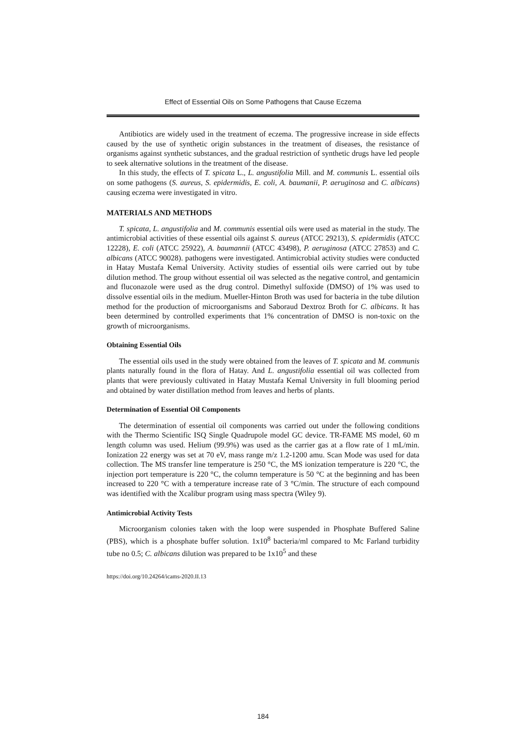Effect of Essential Oils on Some Pathogens that Cause Eczema
Antibiotics are widely used in the treatment of eczema. The progressive increase in side effects caused by the use of synthetic origin substances in the treatment of diseases, the resistance of organisms against synthetic substances, and the gradual restriction of synthetic drugs have led people to seek alternative solutions in the treatment of the disease.
In this study, the effects of T. spicata L., L. angustifolia Mill. and M. communis L. essential oils on some pathogens (S. aureus, S. epidermidis, E. coli, A. baumanii, P. aeruginosa and C. albicans) causing eczema were investigated in vitro.
MATERIALS AND METHODS
T. spicata, L. angustifolia and M. communis essential oils were used as material in the study. The antimicrobial activities of these essential oils against S. aureus (ATCC 29213), S. epidermidis (ATCC 12228), E. coli (ATCC 25922), A. baumannii (ATCC 43498), P. aeruginosa (ATCC 27853) and C. albicans (ATCC 90028). pathogens were investigated. Antimicrobial activity studies were conducted in Hatay Mustafa Kemal University. Activity studies of essential oils were carried out by tube dilution method. The group without essential oil was selected as the negative control, and gentamicin and fluconazole were used as the drug control. Dimethyl sulfoxide (DMSO) of 1% was used to dissolve essential oils in the medium. Mueller-Hinton Broth was used for bacteria in the tube dilution method for the production of microorganisms and Saboraud Dextroz Broth for C. albicans. It has been determined by controlled experiments that 1% concentration of DMSO is non-toxic on the growth of microorganisms.
Obtaining Essential Oils
The essential oils used in the study were obtained from the leaves of T. spicata and M. communis plants naturally found in the flora of Hatay. And L. angustifolia essential oil was collected from plants that were previously cultivated in Hatay Mustafa Kemal University in full blooming period and obtained by water distillation method from leaves and herbs of plants.
Determination of Essential Oil Components
The determination of essential oil components was carried out under the following conditions with the Thermo Scientific ISQ Single Quadrupole model GC device. TR-FAME MS model, 60 m length column was used. Helium (99.9%) was used as the carrier gas at a flow rate of 1 mL/min. Ionization 22 energy was set at 70 eV, mass range m/z 1.2-1200 amu. Scan Mode was used for data collection. The MS transfer line temperature is 250 °C, the MS ionization temperature is 220 °C, the injection port temperature is 220 °C, the column temperature is 50 °C at the beginning and has been increased to 220 °C with a temperature increase rate of 3 °C/min. The structure of each compound was identified with the Xcalibur program using mass spectra (Wiley 9).
Antimicrobial Activity Tests
Microorganism colonies taken with the loop were suspended in Phosphate Buffered Saline (PBS), which is a phosphate buffer solution. 1x10<sup>8</sup> bacteria/ml compared to Mc Farland turbidity tube no 0.5; C. albicans dilution was prepared to be 1x10<sup>5</sup> and these
https://doi.org/10.24264/icams-2020.II.13
184